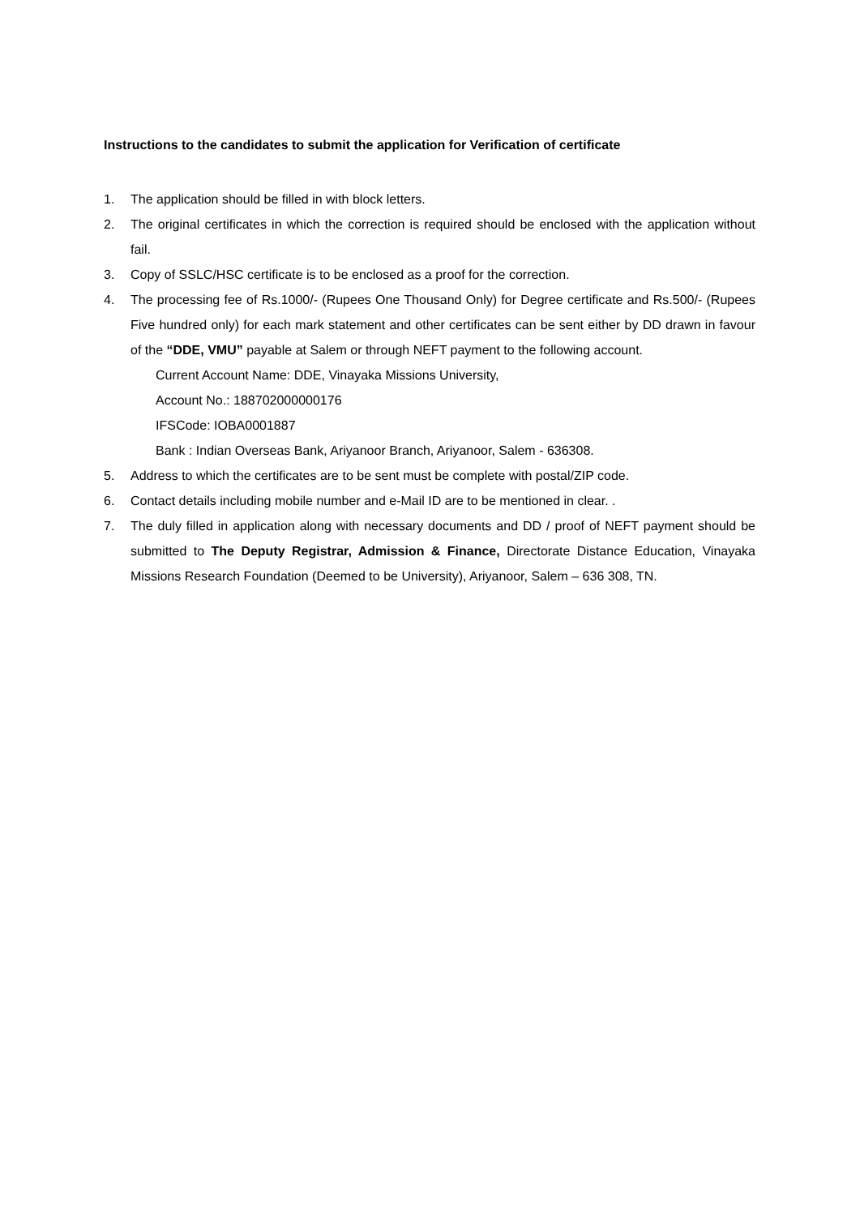Instructions to the candidates to submit the application for Verification of certificate
1. The application should be filled in with block letters.
2. The original certificates in which the correction is required should be enclosed with the application without fail.
3. Copy of SSLC/HSC certificate is to be enclosed as a proof for the correction.
4. The processing fee of Rs.1000/- (Rupees One Thousand Only) for Degree certificate and Rs.500/- (Rupees Five hundred only) for each mark statement and other certificates can be sent either by DD drawn in favour of the “DDE, VMU” payable at Salem or through NEFT payment to the following account.
Current Account Name: DDE, Vinayaka Missions University,
Account No.: 188702000000176
IFSCode: IOBA0001887
Bank : Indian Overseas Bank, Ariyanoor Branch, Ariyanoor, Salem - 636308.
5. Address to which the certificates are to be sent must be complete with postal/ZIP code.
6. Contact details including mobile number and e-Mail ID are to be mentioned in clear. .
7. The duly filled in application along with necessary documents and DD / proof of NEFT payment should be submitted to The Deputy Registrar, Admission & Finance, Directorate Distance Education, Vinayaka Missions Research Foundation (Deemed to be University), Ariyanoor, Salem – 636 308, TN.